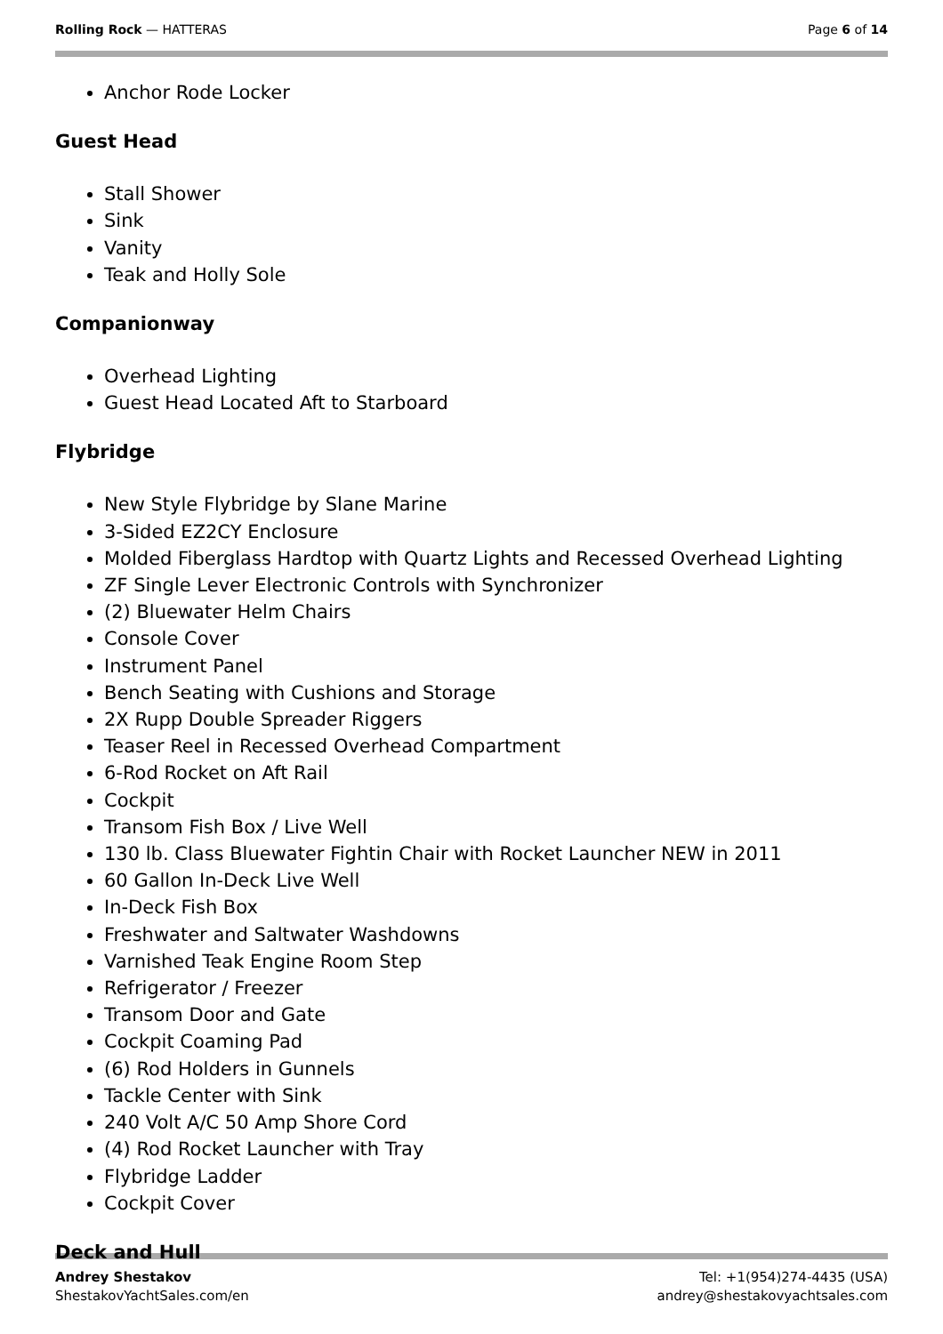Rolling Rock — HATTERAS Page 6 of 14
Anchor Rode Locker
Guest Head
Stall Shower
Sink
Vanity
Teak and Holly Sole
Companionway
Overhead Lighting
Guest Head Located Aft to Starboard
Flybridge
New Style Flybridge by Slane Marine
3-Sided EZ2CY Enclosure
Molded Fiberglass Hardtop with Quartz Lights and Recessed Overhead Lighting
ZF Single Lever Electronic Controls with Synchronizer
(2) Bluewater Helm Chairs
Console Cover
Instrument Panel
Bench Seating with Cushions and Storage
2X Rupp Double Spreader Riggers
Teaser Reel in Recessed Overhead Compartment
6-Rod Rocket on Aft Rail
Cockpit
Transom Fish Box / Live Well
130 lb. Class Bluewater Fightin Chair with Rocket Launcher NEW in 2011
60 Gallon In-Deck Live Well
In-Deck Fish Box
Freshwater and Saltwater Washdowns
Varnished Teak Engine Room Step
Refrigerator / Freezer
Transom Door and Gate
Cockpit Coaming Pad
(6) Rod Holders in Gunnels
Tackle Center with Sink
240 Volt A/C 50 Amp Shore Cord
(4) Rod Rocket Launcher with Tray
Flybridge Ladder
Cockpit Cover
Deck and Hull
Andrey Shestakov
ShestakovYachtSales.com/en
Tel: +1(954)274-4435 (USA)
andrey@shestakovyachtsales.com